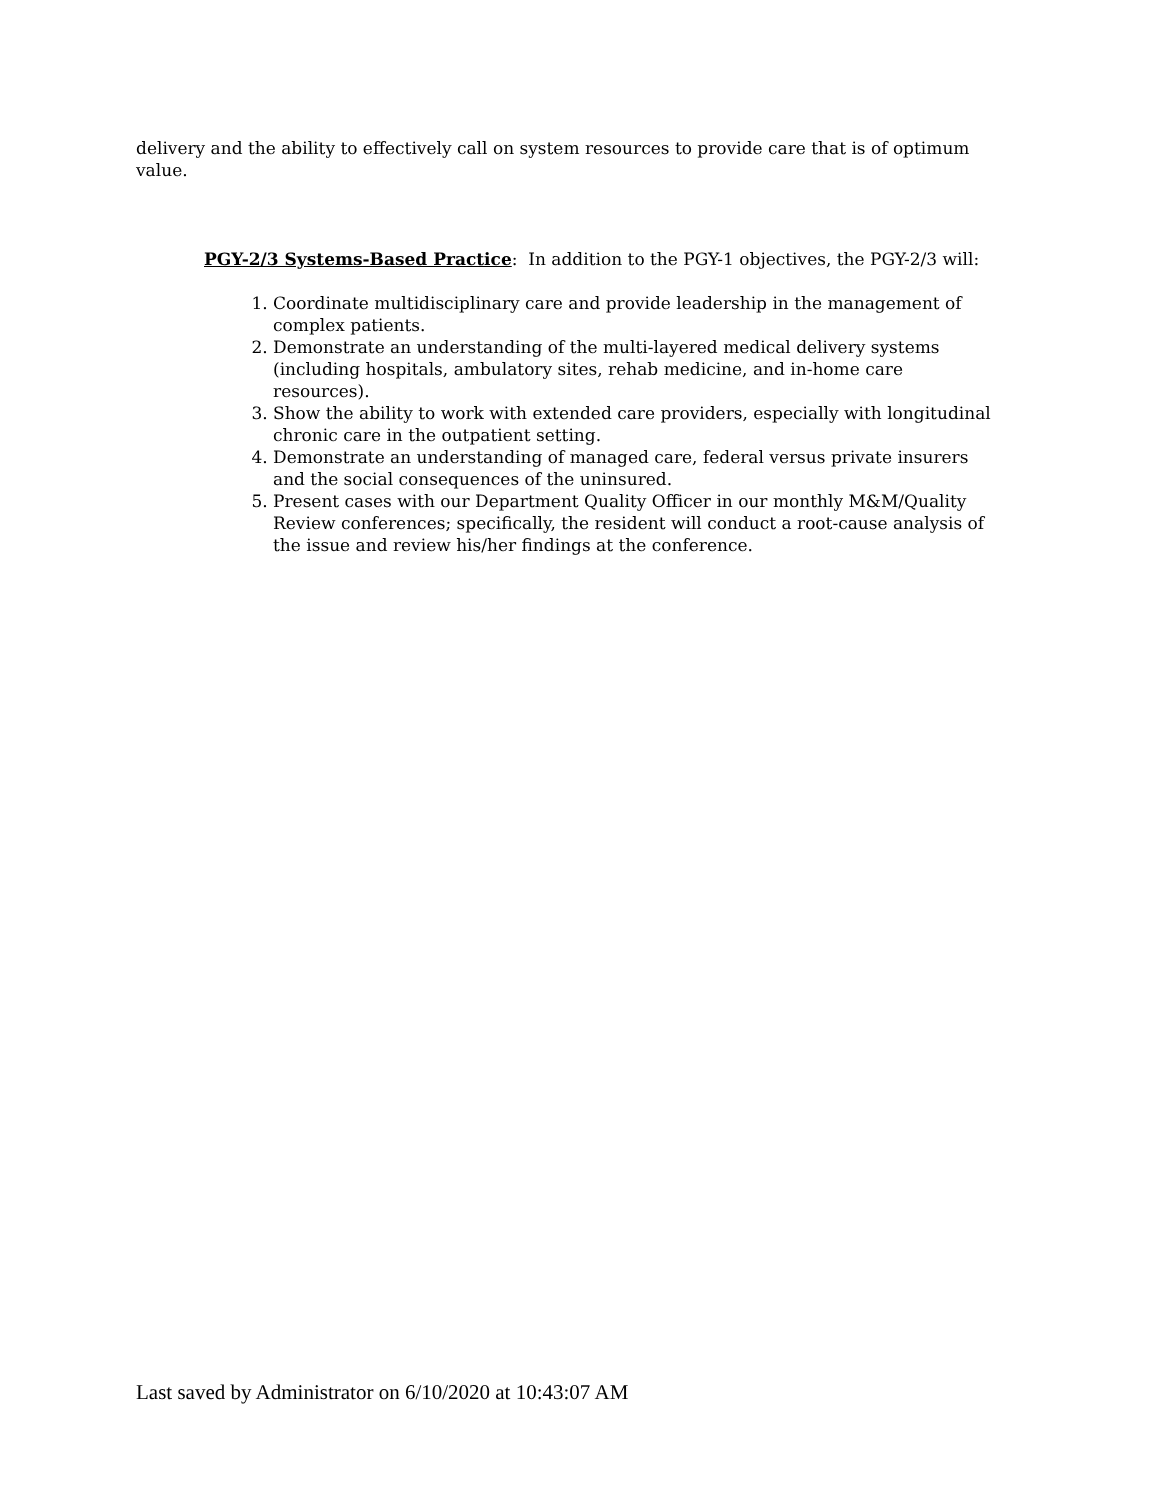delivery and the ability to effectively call on system resources to provide care that is of optimum value.
PGY-2/3 Systems-Based Practice: In addition to the PGY-1 objectives, the PGY-2/3 will:
1. Coordinate multidisciplinary care and provide leadership in the management of complex patients.
2. Demonstrate an understanding of the multi-layered medical delivery systems (including hospitals, ambulatory sites, rehab medicine, and in-home care resources).
3. Show the ability to work with extended care providers, especially with longitudinal chronic care in the outpatient setting.
4. Demonstrate an understanding of managed care, federal versus private insurers and the social consequences of the uninsured.
5. Present cases with our Department Quality Officer in our monthly M&M/Quality Review conferences; specifically, the resident will conduct a root-cause analysis of the issue and review his/her findings at the conference.
Last saved by Administrator on 6/10/2020 at 10:43:07 AM